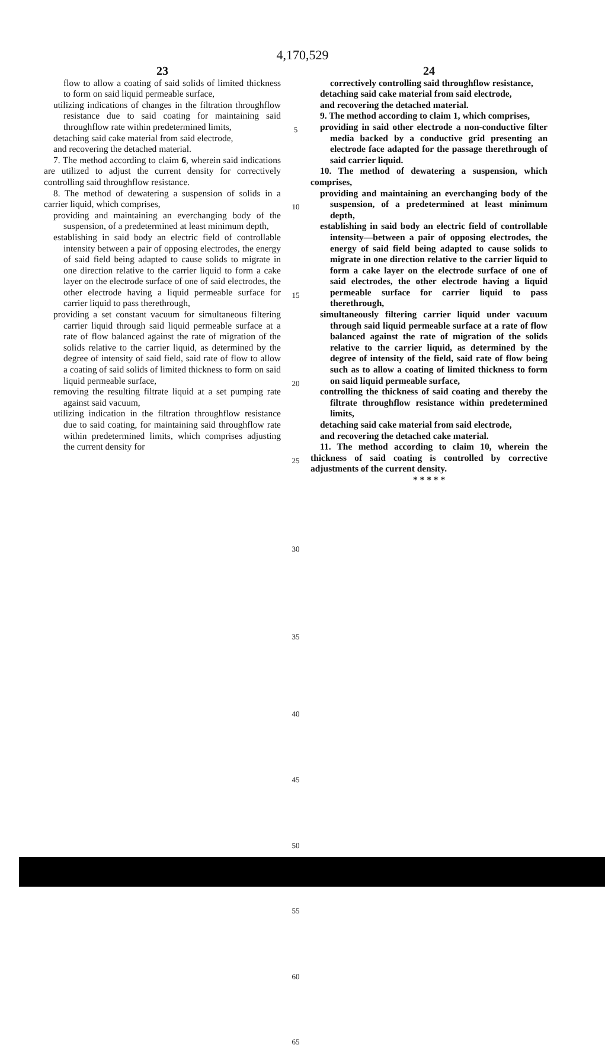4,170,529
23
flow to allow a coating of said solids of limited thickness to form on said liquid permeable surface,
utilizing indications of changes in the filtration throughflow resistance due to said coating for maintaining said throughflow rate within predetermined limits,
detaching said cake material from said electrode,
and recovering the detached material.
7. The method according to claim 6, wherein said indications are utilized to adjust the current density for correctively controlling said throughflow resistance.
8. The method of dewatering a suspension of solids in a carrier liquid, which comprises,
providing and maintaining an everchanging body of the suspension, of a predetermined at least minimum depth,
establishing in said body an electric field of controllable intensity between a pair of opposing electrodes, the energy of said field being adapted to cause solids to migrate in one direction relative to the carrier liquid to form a cake layer on the electrode surface of one of said electrodes, the other electrode having a liquid permeable surface for carrier liquid to pass therethrough,
providing a set constant vacuum for simultaneous filtering carrier liquid through said liquid permeable surface at a rate of flow balanced against the rate of migration of the solids relative to the carrier liquid, as determined by the degree of intensity of said field, said rate of flow to allow a coating of said solids of limited thickness to form on said liquid permeable surface,
removing the resulting filtrate liquid at a set pumping rate against said vacuum,
utilizing indication in the filtration throughflow resistance due to said coating, for maintaining said throughflow rate within predetermined limits, which comprises adjusting the current density for
5
10
15
20
25
30
35
40 45 50 55 60 65
24
correctively controlling said throughflow resistance,
detaching said cake material from said electrode,
and recovering the detached material.
9. The method according to claim 1, which comprises,
providing in said other electrode a non-conductive filter media backed by a conductive grid presenting an electrode face adapted for the passage therethrough of said carrier liquid.
10. The method of dewatering a suspension, which comprises,
providing and maintaining an everchanging body of the suspension, of a predetermined at least minimum depth,
establishing in said body an electric field of controllable intensity—between a pair of opposing electrodes, the energy of said field being adapted to cause solids to migrate in one direction relative to the carrier liquid to form a cake layer on the electrode surface of one of said electrodes, the other electrode having a liquid permeable surface for carrier liquid to pass therethrough,
simultaneously filtering carrier liquid under vacuum through said liquid permeable surface at a rate of flow balanced against the rate of migration of the solids relative to the carrier liquid, as determined by the degree of intensity of the field, said rate of flow being such as to allow a coating of limited thickness to form on said liquid permeable surface,
controlling the thickness of said coating and thereby the filtrate throughflow resistance within predetermined limits,
detaching said cake material from said electrode,
and recovering the detached cake material.
11. The method according to claim 10, wherein the thickness of said coating is controlled by corrective adjustments of the current density.
* * * * *